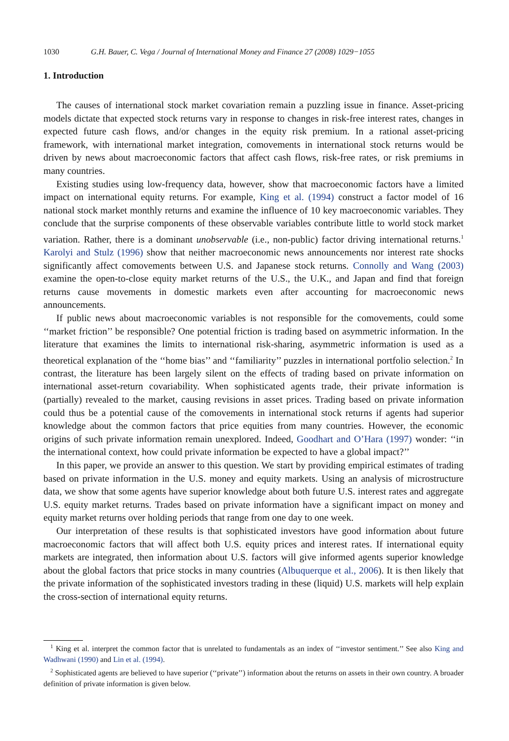1030 G.H. Bauer, C. Vega / Journal of International Money and Finance 27 (2008) 1029−1055
1. Introduction
The causes of international stock market covariation remain a puzzling issue in finance. Asset-pricing models dictate that expected stock returns vary in response to changes in risk-free interest rates, changes in expected future cash flows, and/or changes in the equity risk premium. In a rational asset-pricing framework, with international market integration, comovements in international stock returns would be driven by news about macroeconomic factors that affect cash flows, risk-free rates, or risk premiums in many countries.
Existing studies using low-frequency data, however, show that macroeconomic factors have a limited impact on international equity returns. For example, King et al. (1994) construct a factor model of 16 national stock market monthly returns and examine the influence of 10 key macroeconomic variables. They conclude that the surprise components of these observable variables contribute little to world stock market variation. Rather, there is a dominant unobservable (i.e., non-public) factor driving international returns.<sup>1</sup> Karolyi and Stulz (1996) show that neither macroeconomic news announcements nor interest rate shocks significantly affect comovements between U.S. and Japanese stock returns. Connolly and Wang (2003) examine the open-to-close equity market returns of the U.S., the U.K., and Japan and find that foreign returns cause movements in domestic markets even after accounting for macroeconomic news announcements.
If public news about macroeconomic variables is not responsible for the comovements, could some ‘‘market friction’’ be responsible? One potential friction is trading based on asymmetric information. In the literature that examines the limits to international risk-sharing, asymmetric information is used as a theoretical explanation of the ‘‘home bias’’ and ‘‘familiarity’’ puzzles in international portfolio selection.<sup>2</sup> In contrast, the literature has been largely silent on the effects of trading based on private information on international asset-return covariability. When sophisticated agents trade, their private information is (partially) revealed to the market, causing revisions in asset prices. Trading based on private information could thus be a potential cause of the comovements in international stock returns if agents had superior knowledge about the common factors that price equities from many countries. However, the economic origins of such private information remain unexplored. Indeed, Goodhart and O’Hara (1997) wonder: ‘‘in the international context, how could private information be expected to have a global impact?’’
In this paper, we provide an answer to this question. We start by providing empirical estimates of trading based on private information in the U.S. money and equity markets. Using an analysis of microstructure data, we show that some agents have superior knowledge about both future U.S. interest rates and aggregate U.S. equity market returns. Trades based on private information have a significant impact on money and equity market returns over holding periods that range from one day to one week.
Our interpretation of these results is that sophisticated investors have good information about future macroeconomic factors that will affect both U.S. equity prices and interest rates. If international equity markets are integrated, then information about U.S. factors will give informed agents superior knowledge about the global factors that price stocks in many countries (Albuquerque et al., 2006). It is then likely that the private information of the sophisticated investors trading in these (liquid) U.S. markets will help explain the cross-section of international equity returns.
<sup>1</sup> King et al. interpret the common factor that is unrelated to fundamentals as an index of ‘‘investor sentiment.’’ See also King and Wadhwani (1990) and Lin et al. (1994).
<sup>2</sup> Sophisticated agents are believed to have superior (‘‘private’’) information about the returns on assets in their own country. A broader definition of private information is given below.